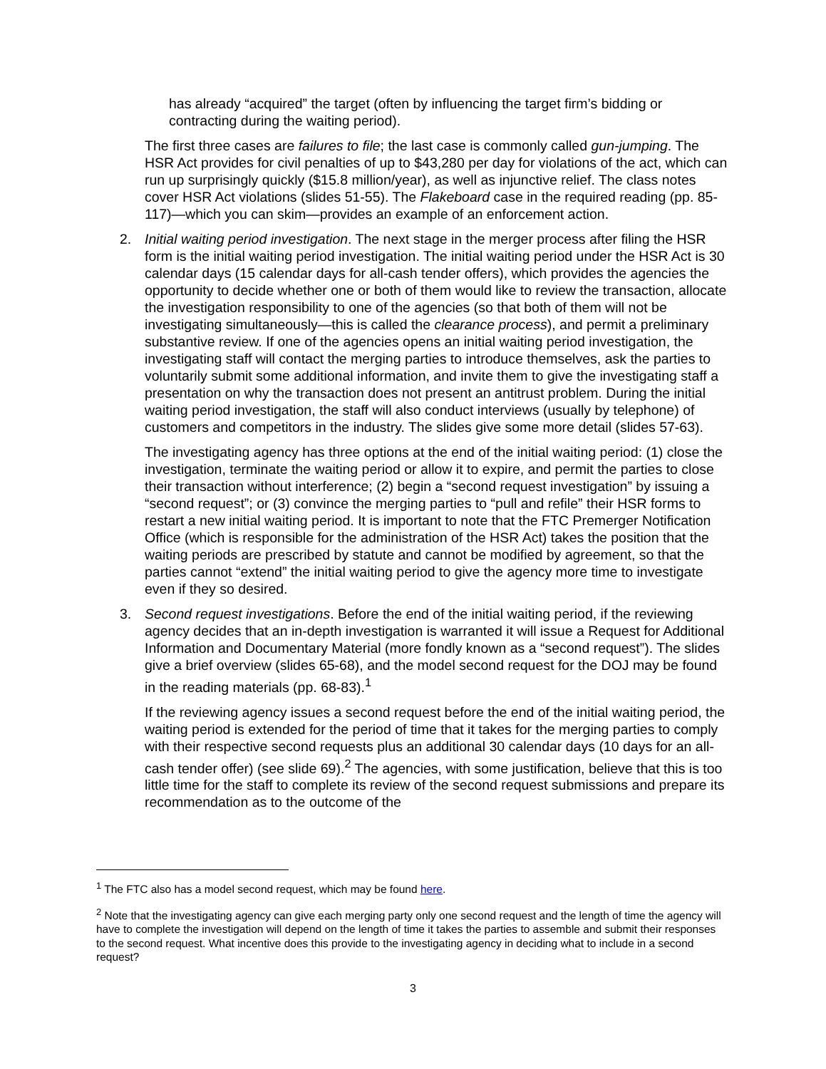has already “acquired” the target (often by influencing the target firm’s bidding or contracting during the waiting period).
The first three cases are failures to file; the last case is commonly called gun-jumping. The HSR Act provides for civil penalties of up to $43,280 per day for violations of the act, which can run up surprisingly quickly ($15.8 million/year), as well as injunctive relief. The class notes cover HSR Act violations (slides 51-55). The Flakeboard case in the required reading (pp. 85-117)—which you can skim—provides an example of an enforcement action.
2. Initial waiting period investigation. The next stage in the merger process after filing the HSR form is the initial waiting period investigation. The initial waiting period under the HSR Act is 30 calendar days (15 calendar days for all-cash tender offers), which provides the agencies the opportunity to decide whether one or both of them would like to review the transaction, allocate the investigation responsibility to one of the agencies (so that both of them will not be investigating simultaneously—this is called the clearance process), and permit a preliminary substantive review. If one of the agencies opens an initial waiting period investigation, the investigating staff will contact the merging parties to introduce themselves, ask the parties to voluntarily submit some additional information, and invite them to give the investigating staff a presentation on why the transaction does not present an antitrust problem. During the initial waiting period investigation, the staff will also conduct interviews (usually by telephone) of customers and competitors in the industry. The slides give some more detail (slides 57-63).
The investigating agency has three options at the end of the initial waiting period: (1) close the investigation, terminate the waiting period or allow it to expire, and permit the parties to close their transaction without interference; (2) begin a “second request investigation” by issuing a “second request”; or (3) convince the merging parties to “pull and refile” their HSR forms to restart a new initial waiting period. It is important to note that the FTC Premerger Notification Office (which is responsible for the administration of the HSR Act) takes the position that the waiting periods are prescribed by statute and cannot be modified by agreement, so that the parties cannot “extend” the initial waiting period to give the agency more time to investigate even if they so desired.
3. Second request investigations. Before the end of the initial waiting period, if the reviewing agency decides that an in-depth investigation is warranted it will issue a Request for Additional Information and Documentary Material (more fondly known as a “second request”). The slides give a brief overview (slides 65-68), and the model second request for the DOJ may be found in the reading materials (pp. 68-83).<sup>1</sup>
If the reviewing agency issues a second request before the end of the initial waiting period, the waiting period is extended for the period of time that it takes for the merging parties to comply with their respective second requests plus an additional 30 calendar days (10 days for an all-cash tender offer) (see slide 69).<sup>2</sup> The agencies, with some justification, believe that this is too little time for the staff to complete its review of the second request submissions and prepare its recommendation as to the outcome of the
<sup>1</sup> The FTC also has a model second request, which may be found here.
<sup>2</sup> Note that the investigating agency can give each merging party only one second request and the length of time the agency will have to complete the investigation will depend on the length of time it takes the parties to assemble and submit their responses to the second request. What incentive does this provide to the investigating agency in deciding what to include in a second request?
3